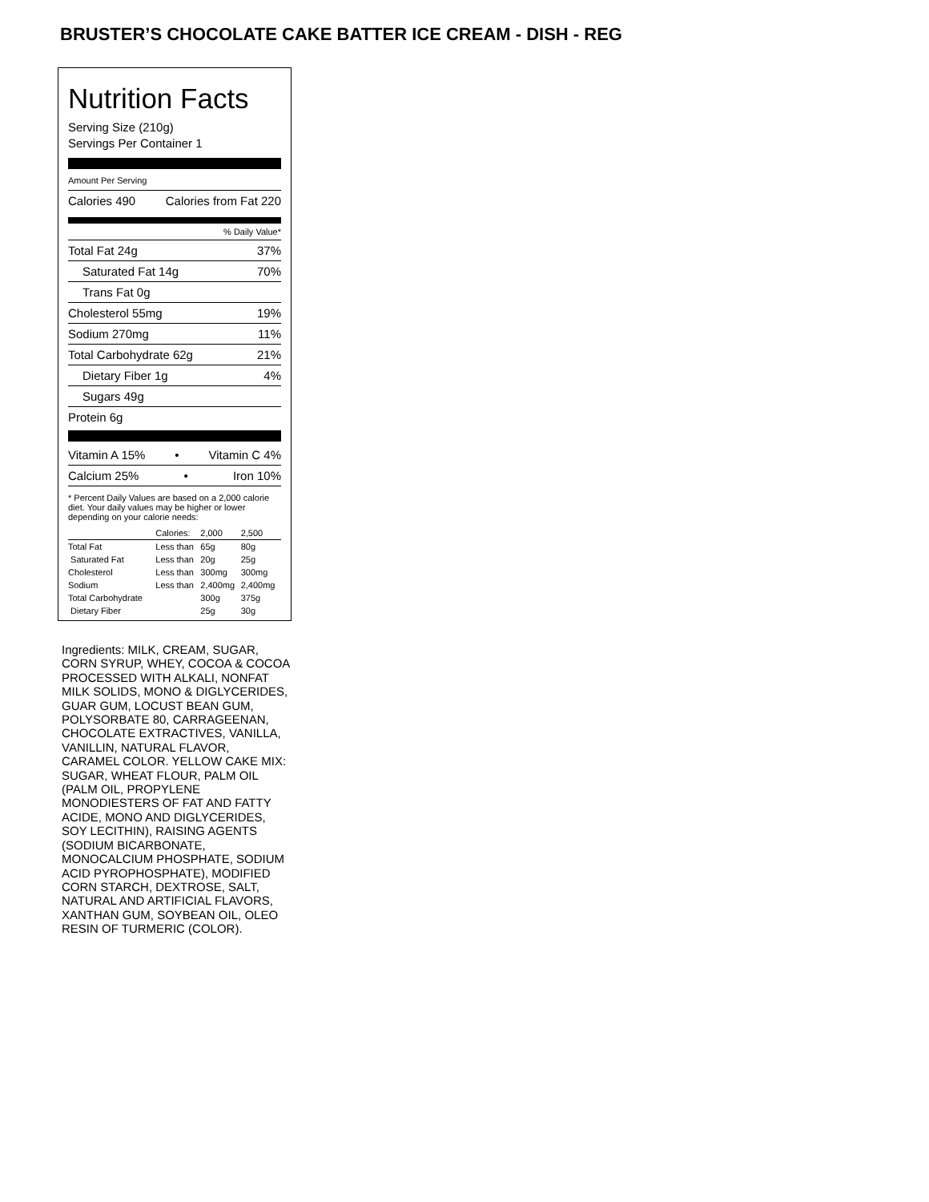BRUSTER’S CHOCOLATE CAKE BATTER ICE CREAM - DISH - REG
Nutrition Facts
Serving Size (210g)
Servings Per Container 1
Amount Per Serving
Calories 490 Calories from Fat 220
% Daily Value*
Total Fat 24g 37%
Saturated Fat 14g 70%
Trans Fat 0g
Cholesterol 55mg 19%
Sodium 270mg 11%
Total Carbohydrate 62g 21%
Dietary Fiber 1g 4%
Sugars 49g
Protein 6g
Vitamin A 15% • Vitamin C 4%
Calcium 25% • Iron 10%
* Percent Daily Values are based on a 2,000 calorie diet. Your daily values may be higher or lower depending on your calorie needs:
| | Calories: | 2,000 | 2,500 |
| Total Fat | Less than | 65g | 80g |
| Saturated Fat | Less than | 20g | 25g |
| Cholesterol | Less than | 300mg | 300mg |
| Sodium | Less than | 2,400mg | 2,400mg |
| Total Carbohydrate | | 300g | 375g |
| Dietary Fiber | | 25g | 30g |
Ingredients: MILK, CREAM, SUGAR, CORN SYRUP, WHEY, COCOA & COCOA PROCESSED WITH ALKALI, NONFAT MILK SOLIDS, MONO & DIGLYCERIDES, GUAR GUM, LOCUST BEAN GUM, POLYSORBATE 80, CARRAGEENAN, CHOCOLATE EXTRACTIVES, VANILLA, VANILLIN, NATURAL FLAVOR, CARAMEL COLOR. YELLOW CAKE MIX: SUGAR, WHEAT FLOUR, PALM OIL (PALM OIL, PROPYLENE MONODIESTERS OF FAT AND FATTY ACIDE, MONO AND DIGLYCERIDES, SOY LECITHIN), RAISING AGENTS (SODIUM BICARBONATE, MONOCALCIUM PHOSPHATE, SODIUM ACID PYROPHOSPHATE), MODIFIED CORN STARCH, DEXTROSE, SALT, NATURAL AND ARTIFICIAL FLAVORS, XANTHAN GUM, SOYBEAN OIL, OLEO RESIN OF TURMERIC (COLOR).